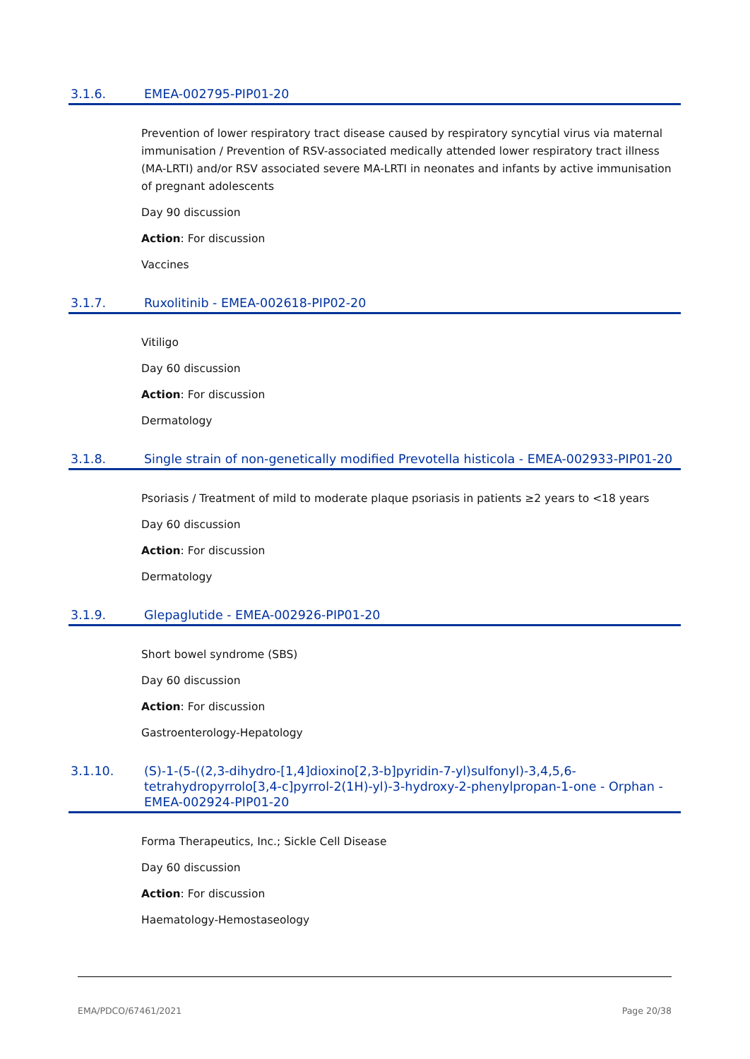3.1.6. EMEA-002795-PIP01-20
Prevention of lower respiratory tract disease caused by respiratory syncytial virus via maternal immunisation / Prevention of RSV-associated medically attended lower respiratory tract illness (MA-LRTI) and/or RSV associated severe MA-LRTI in neonates and infants by active immunisation of pregnant adolescents
Day 90 discussion
Action: For discussion
Vaccines
3.1.7. Ruxolitinib - EMEA-002618-PIP02-20
Vitiligo
Day 60 discussion
Action: For discussion
Dermatology
3.1.8. Single strain of non-genetically modified Prevotella histicola - EMEA-002933-PIP01-20
Psoriasis / Treatment of mild to moderate plaque psoriasis in patients ≥2 years to <18 years
Day 60 discussion
Action: For discussion
Dermatology
3.1.9. Glepaglutide - EMEA-002926-PIP01-20
Short bowel syndrome (SBS)
Day 60 discussion
Action: For discussion
Gastroenterology-Hepatology
3.1.10. (S)-1-(5-((2,3-dihydro-[1,4]dioxino[2,3-b]pyridin-7-yl)sulfonyl)-3,4,5,6-tetrahydropyrrolo[3,4-c]pyrrol-2(1H)-yl)-3-hydroxy-2-phenylpropan-1-one - Orphan - EMEA-002924-PIP01-20
Forma Therapeutics, Inc.; Sickle Cell Disease
Day 60 discussion
Action: For discussion
Haematology-Hemostaseology
EMA/PDCO/67461/2021 Page 20/38